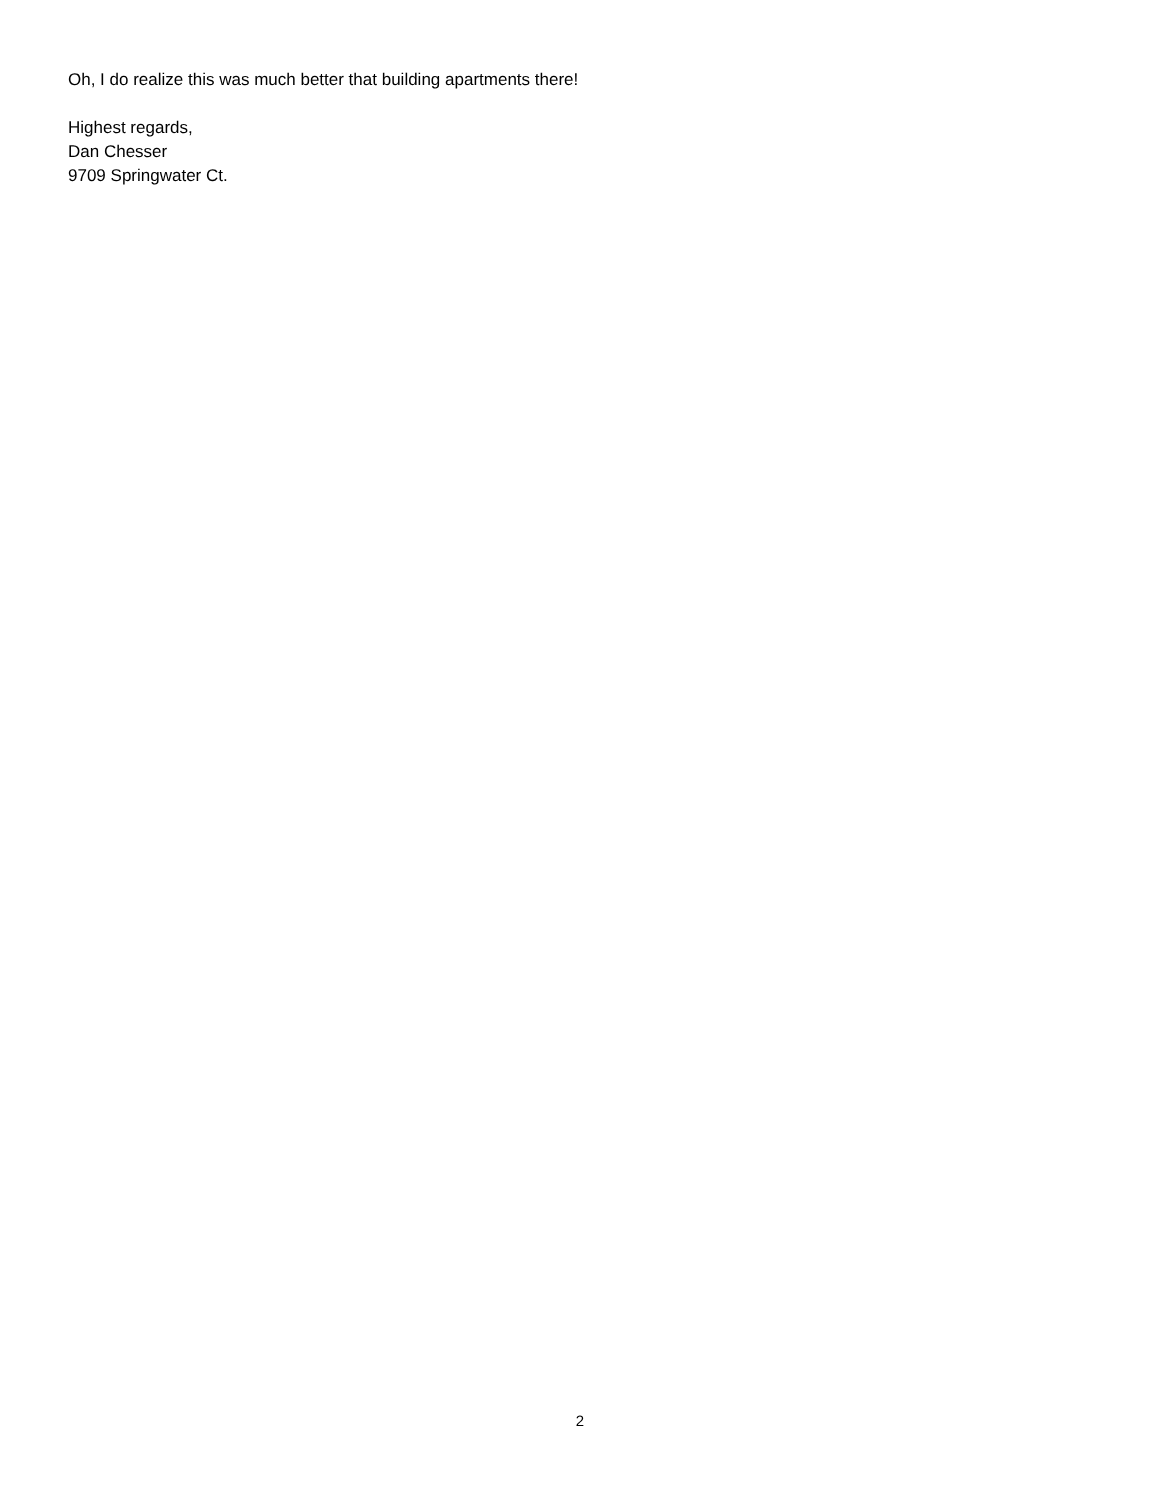Oh, I do realize this was much better that building apartments there!
Highest regards,
Dan Chesser
9709 Springwater Ct.
2